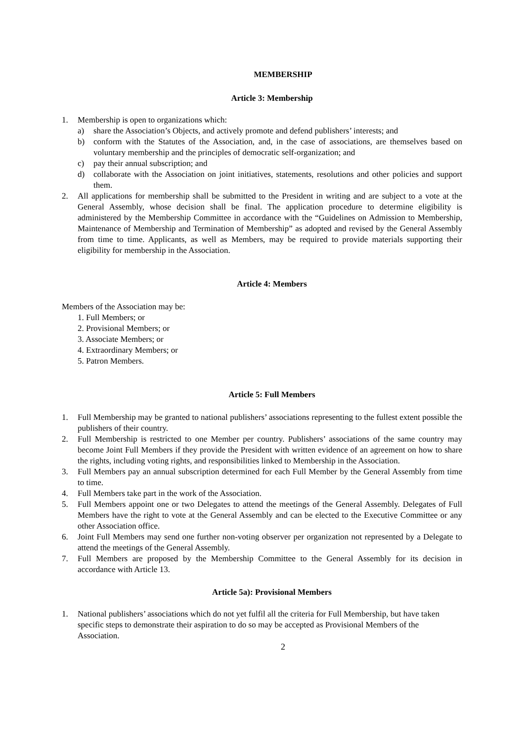MEMBERSHIP
Article 3: Membership
1. Membership is open to organizations which:
a) share the Association’s Objects, and actively promote and defend publishers’ interests; and
b) conform with the Statutes of the Association, and, in the case of associations, are themselves based on voluntary membership and the principles of democratic self-organization; and
c) pay their annual subscription; and
d) collaborate with the Association on joint initiatives, statements, resolutions and other policies and support them.
2. All applications for membership shall be submitted to the President in writing and are subject to a vote at the General Assembly, whose decision shall be final. The application procedure to determine eligibility is administered by the Membership Committee in accordance with the “Guidelines on Admission to Membership, Maintenance of Membership and Termination of Membership” as adopted and revised by the General Assembly from time to time. Applicants, as well as Members, may be required to provide materials supporting their eligibility for membership in the Association.
Article 4: Members
Members of the Association may be:
1. Full Members; or
2. Provisional Members; or
3. Associate Members; or
4. Extraordinary Members; or
5. Patron Members.
Article 5: Full Members
1. Full Membership may be granted to national publishers’ associations representing to the fullest extent possible the publishers of their country.
2. Full Membership is restricted to one Member per country. Publishers’ associations of the same country may become Joint Full Members if they provide the President with written evidence of an agreement on how to share the rights, including voting rights, and responsibilities linked to Membership in the Association.
3. Full Members pay an annual subscription determined for each Full Member by the General Assembly from time to time.
4. Full Members take part in the work of the Association.
5. Full Members appoint one or two Delegates to attend the meetings of the General Assembly. Delegates of Full Members have the right to vote at the General Assembly and can be elected to the Executive Committee or any other Association office.
6. Joint Full Members may send one further non-voting observer per organization not represented by a Delegate to attend the meetings of the General Assembly.
7. Full Members are proposed by the Membership Committee to the General Assembly for its decision in accordance with Article 13.
Article 5a): Provisional Members
1. National publishers’ associations which do not yet fulfil all the criteria for Full Membership, but have taken specific steps to demonstrate their aspiration to do so may be accepted as Provisional Members of the Association.
2